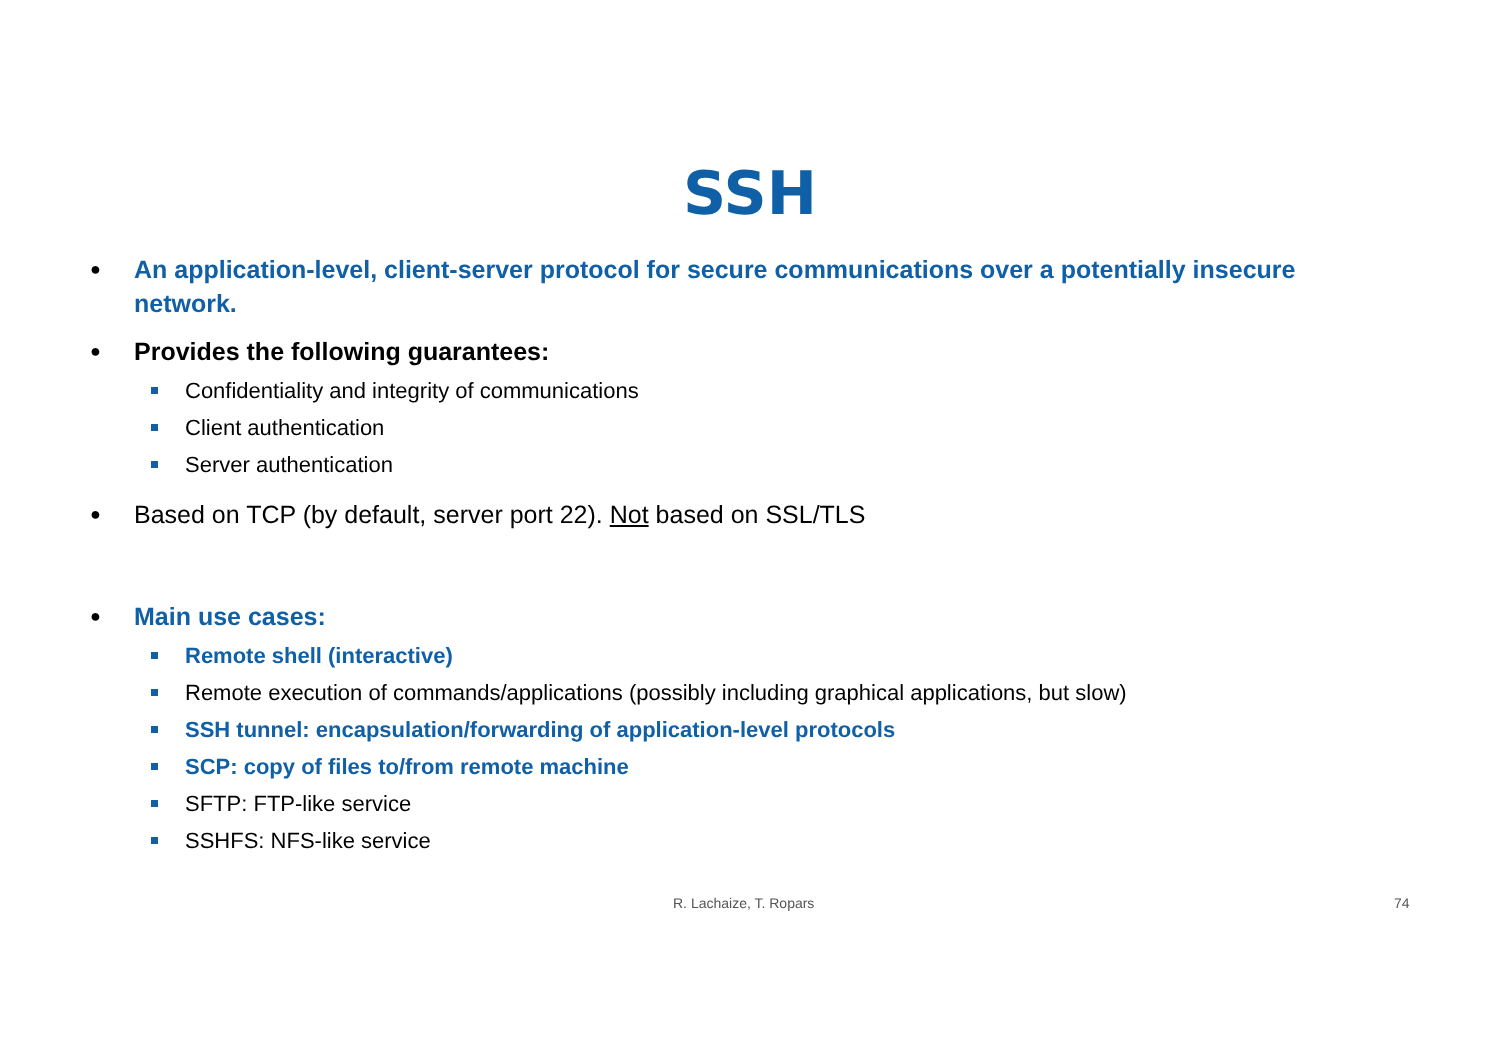SSH
● An application-level, client-server protocol for secure communications over a potentially insecure network.
● Provides the following guarantees:
Confidentiality and integrity of communications
Client authentication
Server authentication
● Based on TCP (by default, server port 22). Not based on SSL/TLS
● Main use cases:
Remote shell (interactive)
Remote execution of commands/applications (possibly including graphical applications, but slow)
SSH tunnel: encapsulation/forwarding of application-level protocols
SCP: copy of files to/from remote machine
SFTP: FTP-like service
SSHFS: NFS-like service
R. Lachaize, T. Ropars 74